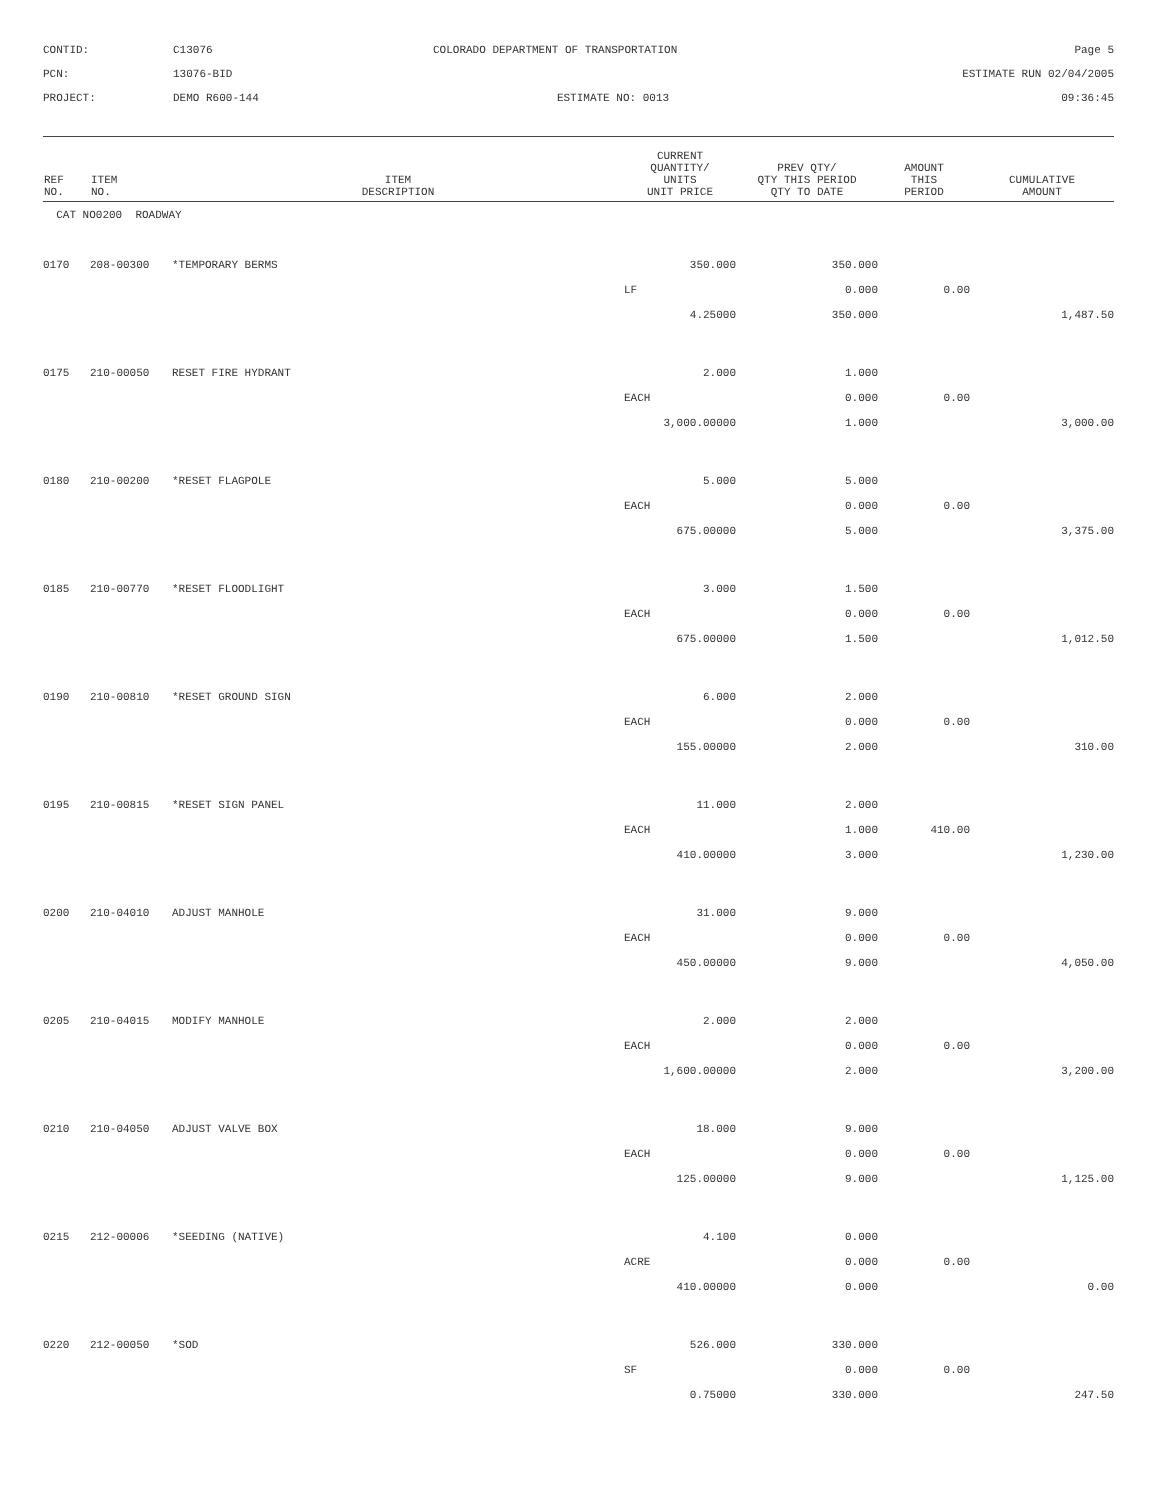CONTID:
C13076
COLORADO DEPARTMENT OF TRANSPORTATION
Page 5
PCN:
13076-BID
ESTIMATE RUN 02/04/2005
PROJECT:
DEMO R600-144
ESTIMATE NO: 0013
09:36:45
| REF NO. | ITEM NO. | ITEM DESCRIPTION | CURRENT QUANTITY/ UNITS UNIT PRICE | PREV QTY/ QTY THIS PERIOD QTY TO DATE | AMOUNT THIS PERIOD | CUMULATIVE AMOUNT |
| --- | --- | --- | --- | --- | --- | --- |
| CAT NO0200 ROADWAY | | | | | | |
| 0170 | 208-00300 | *TEMPORARY BERMS | 350.000 | 350.000 | | |
| | | | LF | 0.000 | 0.00 | |
| | | | 4.25000 | 350.000 | | 1,487.50 |
| 0175 | 210-00050 | RESET FIRE HYDRANT | 2.000 | 1.000 | | |
| | | | EACH | 0.000 | 0.00 | |
| | | | 3,000.00000 | 1.000 | | 3,000.00 |
| 0180 | 210-00200 | *RESET FLAGPOLE | 5.000 | 5.000 | | |
| | | | EACH | 0.000 | 0.00 | |
| | | | 675.00000 | 5.000 | | 3,375.00 |
| 0185 | 210-00770 | *RESET FLOODLIGHT | 3.000 | 1.500 | | |
| | | | EACH | 0.000 | 0.00 | |
| | | | 675.00000 | 1.500 | | 1,012.50 |
| 0190 | 210-00810 | *RESET GROUND SIGN | 6.000 | 2.000 | | |
| | | | EACH | 0.000 | 0.00 | |
| | | | 155.00000 | 2.000 | | 310.00 |
| 0195 | 210-00815 | *RESET SIGN PANEL | 11.000 | 2.000 | | |
| | | | EACH | 1.000 | 410.00 | |
| | | | 410.00000 | 3.000 | | 1,230.00 |
| 0200 | 210-04010 | ADJUST MANHOLE | 31.000 | 9.000 | | |
| | | | EACH | 0.000 | 0.00 | |
| | | | 450.00000 | 9.000 | | 4,050.00 |
| 0205 | 210-04015 | MODIFY MANHOLE | 2.000 | 2.000 | | |
| | | | EACH | 0.000 | 0.00 | |
| | | | 1,600.00000 | 2.000 | | 3,200.00 |
| 0210 | 210-04050 | ADJUST VALVE BOX | 18.000 | 9.000 | | |
| | | | EACH | 0.000 | 0.00 | |
| | | | 125.00000 | 9.000 | | 1,125.00 |
| 0215 | 212-00006 | *SEEDING (NATIVE) | 4.100 | 0.000 | | |
| | | | ACRE | 0.000 | 0.00 | |
| | | | 410.00000 | 0.000 | | 0.00 |
| 0220 | 212-00050 | *SOD | 526.000 | 330.000 | | |
| | | | SF | 0.000 | 0.00 | |
| | | | 0.75000 | 330.000 | | 247.50 |